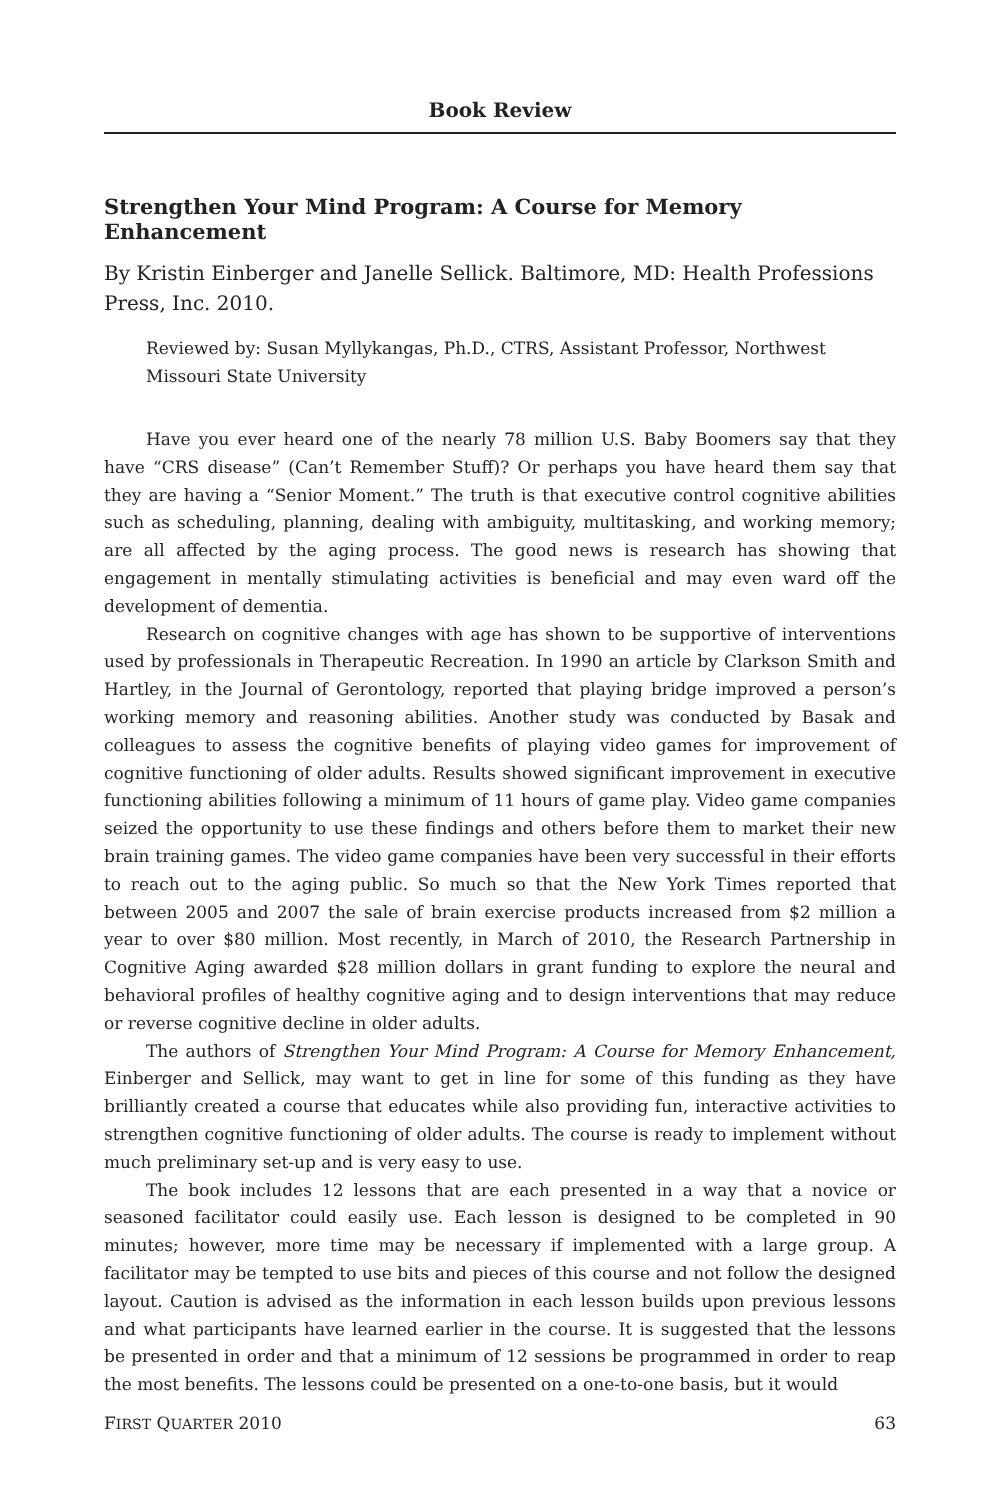Book Review
Strengthen Your Mind Program: A Course for Memory Enhancement
By Kristin Einberger and Janelle Sellick. Baltimore, MD: Health Professions Press, Inc. 2010.
Reviewed by: Susan Myllykangas, Ph.D., CTRS, Assistant Professor, Northwest Missouri State University
Have you ever heard one of the nearly 78 million U.S. Baby Boomers say that they have “CRS disease” (Can’t Remember Stuff)? Or perhaps you have heard them say that they are having a “Senior Moment.” The truth is that executive control cognitive abilities such as scheduling, planning, dealing with ambiguity, multitasking, and working memory; are all affected by the aging process. The good news is research has showing that engagement in mentally stimulating activities is beneficial and may even ward off the development of dementia.
Research on cognitive changes with age has shown to be supportive of interventions used by professionals in Therapeutic Recreation. In 1990 an article by Clarkson Smith and Hartley, in the Journal of Gerontology, reported that playing bridge improved a person’s working memory and reasoning abilities. Another study was conducted by Basak and colleagues to assess the cognitive benefits of playing video games for improvement of cognitive functioning of older adults. Results showed significant improvement in executive functioning abilities following a minimum of 11 hours of game play. Video game companies seized the opportunity to use these findings and others before them to market their new brain training games. The video game companies have been very successful in their efforts to reach out to the aging public. So much so that the New York Times reported that between 2005 and 2007 the sale of brain exercise products increased from $2 million a year to over $80 million. Most recently, in March of 2010, the Research Partnership in Cognitive Aging awarded $28 million dollars in grant funding to explore the neural and behavioral profiles of healthy cognitive aging and to design interventions that may reduce or reverse cognitive decline in older adults.
The authors of Strengthen Your Mind Program: A Course for Memory Enhancement, Einberger and Sellick, may want to get in line for some of this funding as they have brilliantly created a course that educates while also providing fun, interactive activities to strengthen cognitive functioning of older adults. The course is ready to implement without much preliminary set-up and is very easy to use.
The book includes 12 lessons that are each presented in a way that a novice or seasoned facilitator could easily use. Each lesson is designed to be completed in 90 minutes; however, more time may be necessary if implemented with a large group. A facilitator may be tempted to use bits and pieces of this course and not follow the designed layout. Caution is advised as the information in each lesson builds upon previous lessons and what participants have learned earlier in the course. It is suggested that the lessons be presented in order and that a minimum of 12 sessions be programmed in order to reap the most benefits. The lessons could be presented on a one-to-one basis, but it would
FIRST QUARTER 2010 63